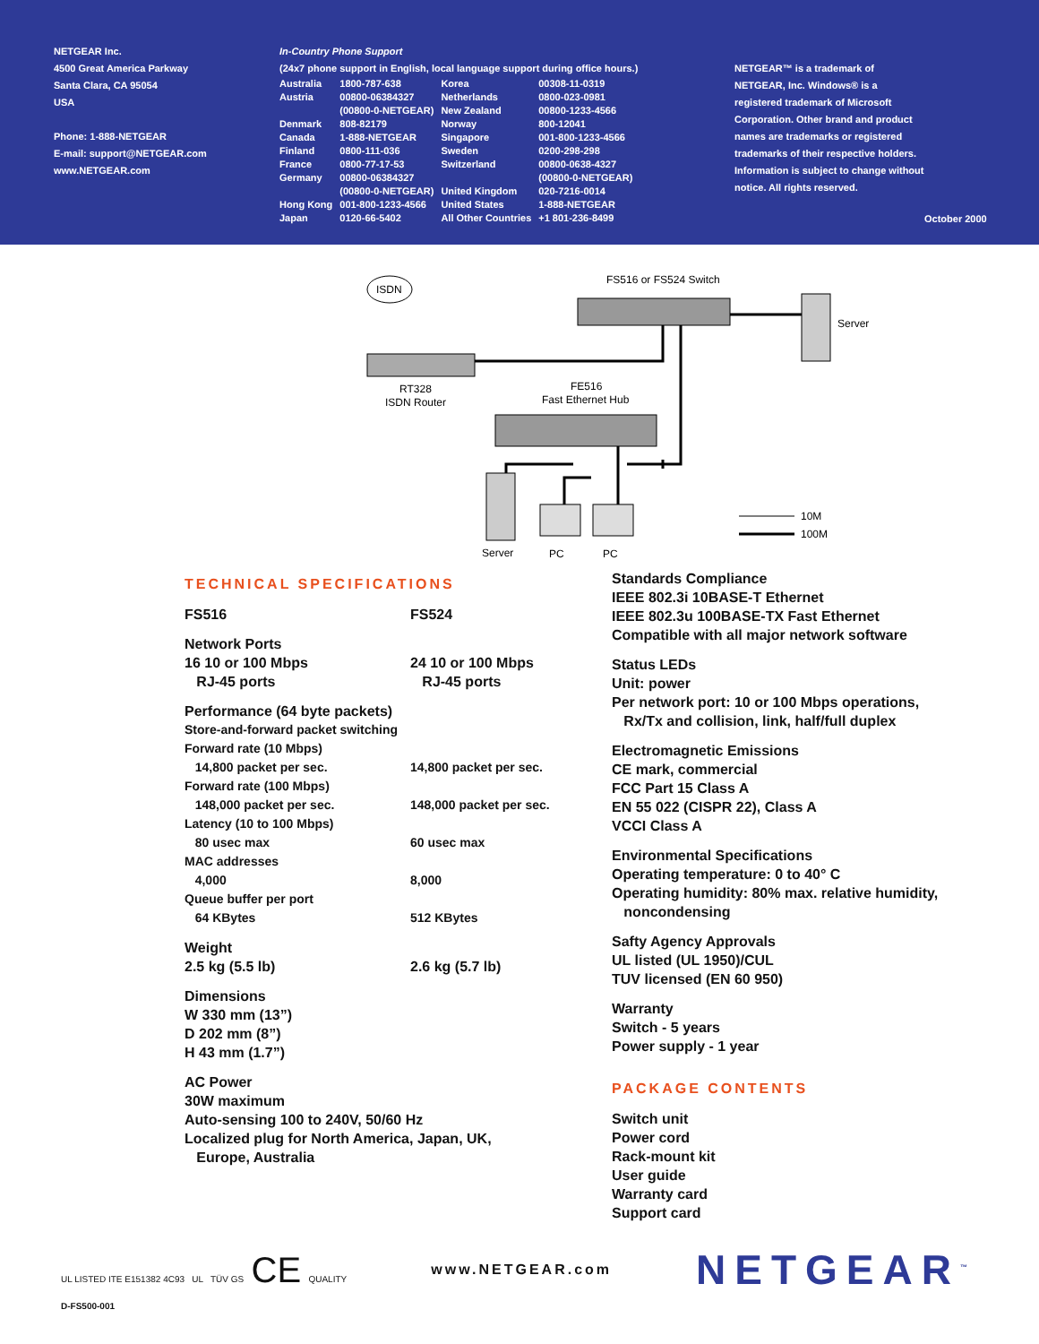NETGEAR Inc.
4500 Great America Parkway
Santa Clara, CA 95054
USA
Phone: 1-888-NETGEAR
E-mail: support@NETGEAR.com
www.NETGEAR.com
In-Country Phone Support
(24x7 phone support in English, local language support during office hours.)
| Australia Austria Denmark Canada Finland France Germany Hong Kong Japan | 1800-787-638 00800-06384327 (00800-0-NETGEAR) 808-82179 1-888-NETGEAR 0800-111-036 0800-77-17-53 00800-06384327 (00800-0-NETGEAR) 001-800-1233-4566 0120-66-5402 | Korea Netherlands New Zealand Norway Singapore Sweden Switzerland United Kingdom United States All Other Countries | 00308-11-0319 0800-023-0981 00800-1233-4566 800-12041 001-800-1233-4566 0200-298-298 00800-0638-4327 (00800-0-NETGEAR) 020-7216-0014 1-888-NETGEAR +1 801-236-8499 |
NETGEAR™ is a trademark of NETGEAR, Inc. Windows® is a registered trademark of Microsoft Corporation. Other brand and product names are trademarks or registered trademarks of their respective holders. Information is subject to change without notice. All rights reserved.
October 2000
ISDN
RT328
ISDN Router
FS516 or FS524 Switch
Server
FE516
Fast Ethernet Hub
Server
PC
PC
10M
100M
TECHNICAL SPECIFICATIONS
FS516
FS524
Network Ports
16 10 or 100 Mbps
RJ-45 ports
24 10 or 100 Mbps
RJ-45 ports
Performance (64 byte packets)
Store-and-forward packet switching
Forward rate (10 Mbps)
14,800 packet per sec.
14,800 packet per sec.
Forward rate (100 Mbps)
148,000 packet per sec.
148,000 packet per sec.
Latency (10 to 100 Mbps)
80 usec max
60 usec max
MAC addresses
4,000
8,000
Queue buffer per port
64 KBytes
512 KBytes
Weight
2.5 kg (5.5 lb)
2.6 kg (5.7 lb)
Dimensions
W 330 mm (13”)
D 202 mm (8”)
H 43 mm (1.7”)
AC Power
30W maximum
Auto-sensing 100 to 240V, 50/60 Hz
Localized plug for North America, Japan, UK,
Europe, Australia
Standards Compliance
IEEE 802.3i 10BASE-T Ethernet
IEEE 802.3u 100BASE-TX Fast Ethernet
Compatible with all major network software
Status LEDs
Unit: power
Per network port: 10 or 100 Mbps operations,
Rx/Tx and collision, link, half/full duplex
Electromagnetic Emissions
CE mark, commercial
FCC Part 15 Class A
EN 55 022 (CISPR 22), Class A
VCCI Class A
Environmental Specifications
Operating temperature: 0 to 40° C
Operating humidity: 80% max. relative humidity,
noncondensing
Safty Agency Approvals
UL listed (UL 1950)/CUL
TUV licensed (EN 60 950)
Warranty
Switch - 5 years
Power supply - 1 year
PACKAGE CONTENTS
Switch unit
Power cord
Rack-mount kit
User guide
Warranty card
Support card
UL LISTED ITE E151382 4C93 UL TÜV GS CE QUALITY
www.NETGEAR.com
NETGEAR<sup>™</sup>
D-FS500-001